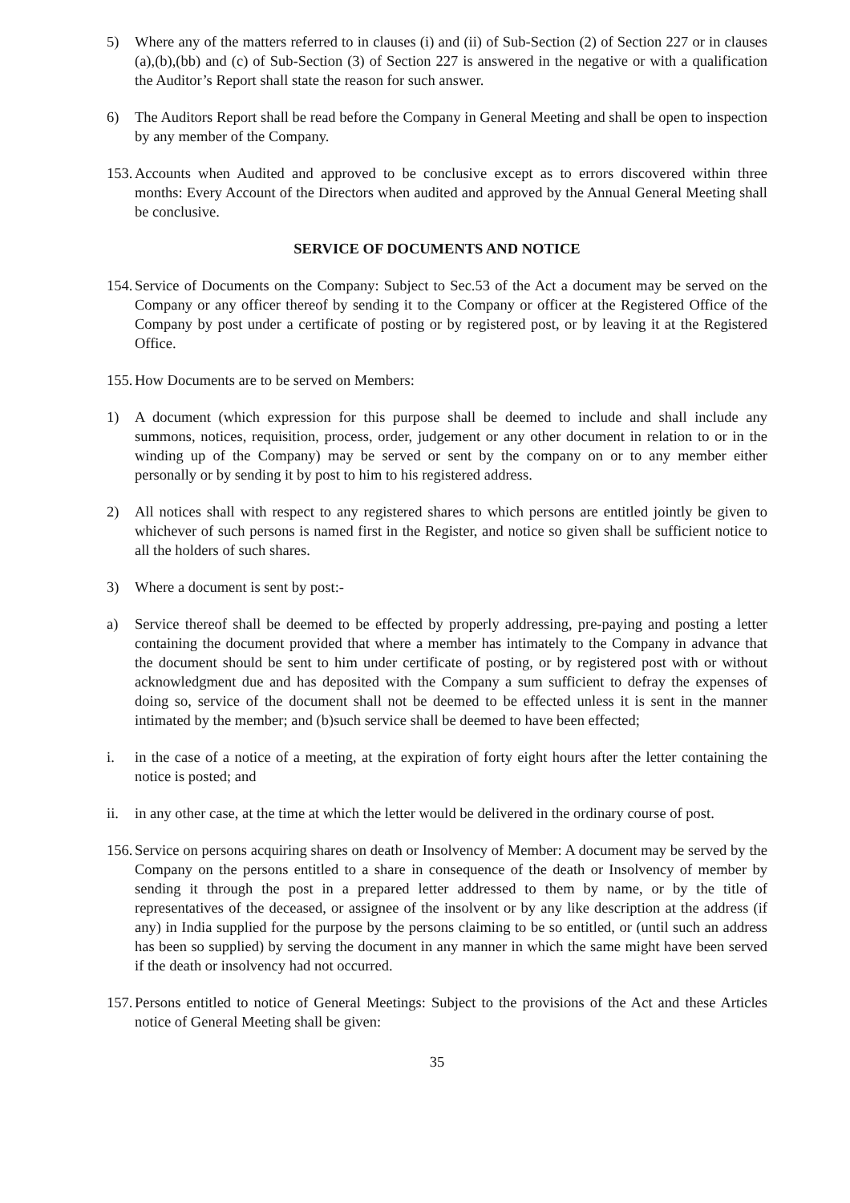5) Where any of the matters referred to in clauses (i) and (ii) of Sub-Section (2) of Section 227 or in clauses (a),(b),(bb) and (c) of Sub-Section (3) of Section 227 is answered in the negative or with a qualification the Auditor’s Report shall state the reason for such answer.
6) The Auditors Report shall be read before the Company in General Meeting and shall be open to inspection by any member of the Company.
153. Accounts when Audited and approved to be conclusive except as to errors discovered within three months: Every Account of the Directors when audited and approved by the Annual General Meeting shall be conclusive.
SERVICE OF DOCUMENTS AND NOTICE
154. Service of Documents on the Company: Subject to Sec.53 of the Act a document may be served on the Company or any officer thereof by sending it to the Company or officer at the Registered Office of the Company by post under a certificate of posting or by registered post, or by leaving it at the Registered Office.
155. How Documents are to be served on Members:
1) A document (which expression for this purpose shall be deemed to include and shall include any summons, notices, requisition, process, order, judgement or any other document in relation to or in the winding up of the Company) may be served or sent by the company on or to any member either personally or by sending it by post to him to his registered address.
2) All notices shall with respect to any registered shares to which persons are entitled jointly be given to whichever of such persons is named first in the Register, and notice so given shall be sufficient notice to all the holders of such shares.
3) Where a document is sent by post:-
a) Service thereof shall be deemed to be effected by properly addressing, pre-paying and posting a letter containing the document provided that where a member has intimately to the Company in advance that the document should be sent to him under certificate of posting, or by registered post with or without acknowledgment due and has deposited with the Company a sum sufficient to defray the expenses of doing so, service of the document shall not be deemed to be effected unless it is sent in the manner intimated by the member; and (b)such service shall be deemed to have been effected;
i. in the case of a notice of a meeting, at the expiration of forty eight hours after the letter containing the notice is posted; and
ii. in any other case, at the time at which the letter would be delivered in the ordinary course of post.
156. Service on persons acquiring shares on death or Insolvency of Member: A document may be served by the Company on the persons entitled to a share in consequence of the death or Insolvency of member by sending it through the post in a prepared letter addressed to them by name, or by the title of representatives of the deceased, or assignee of the insolvent or by any like description at the address (if any) in India supplied for the purpose by the persons claiming to be so entitled, or (until such an address has been so supplied) by serving the document in any manner in which the same might have been served if the death or insolvency had not occurred.
157. Persons entitled to notice of General Meetings: Subject to the provisions of the Act and these Articles notice of General Meeting shall be given:
35